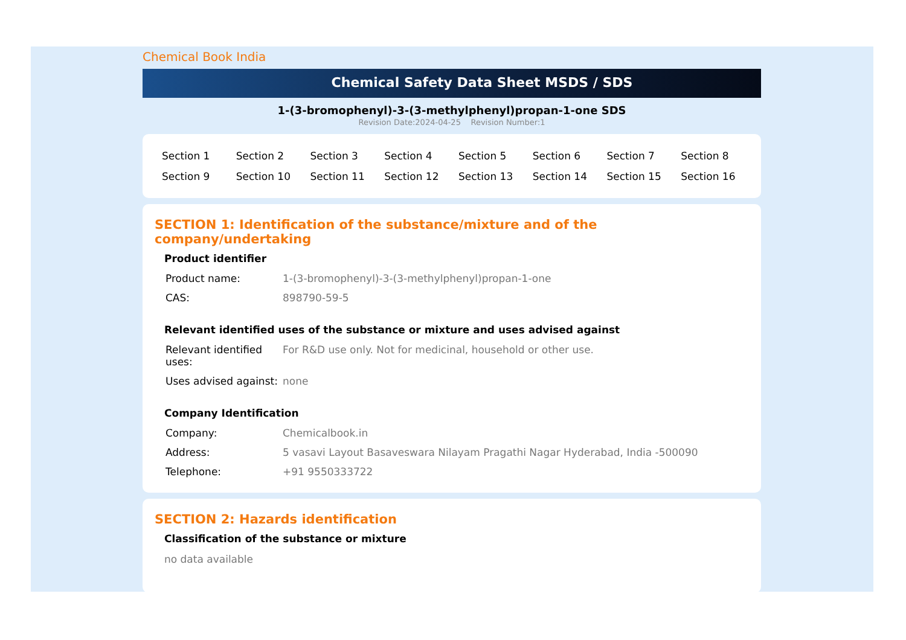Chemical Book India
Chemical Safety Data Sheet MSDS / SDS
1-(3-bromophenyl)-3-(3-methylphenyl)propan-1-one SDS
Revision Date:2024-04-25 Revision Number:1
| Section 1 | Section 2 | Section 3 | Section 4 | Section 5 | Section 6 | Section 7 | Section 8 |
| Section 9 | Section 10 | Section 11 | Section 12 | Section 13 | Section 14 | Section 15 | Section 16 |
SECTION 1: Identification of the substance/mixture and of the company/undertaking
Product identifier
| Product name: | 1-(3-bromophenyl)-3-(3-methylphenyl)propan-1-one |
| CAS: | 898790-59-5 |
Relevant identified uses of the substance or mixture and uses advised against
| Relevant identified uses: | For R&D use only. Not for medicinal, household or other use. |
| Uses advised against: | none |
Company Identification
| Company: | Chemicalbook.in |
| Address: | 5 vasavi Layout Basaveswara Nilayam Pragathi Nagar Hyderabad, India -500090 |
| Telephone: | +91 9550333722 |
SECTION 2: Hazards identification
Classification of the substance or mixture
no data available